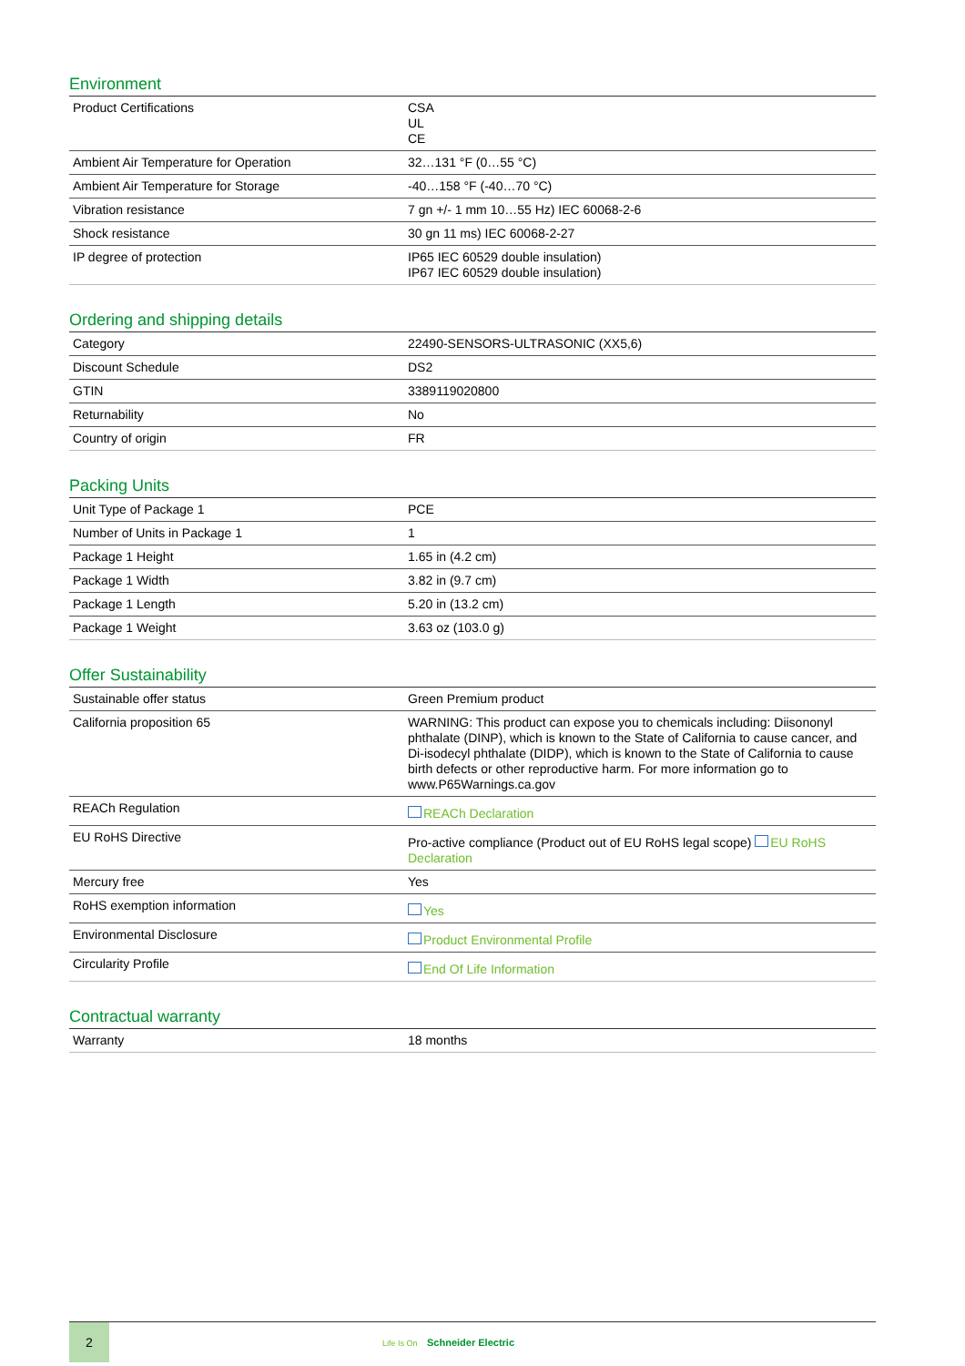Environment
| Product Certifications | CSA UL CE |
| Ambient Air Temperature for Operation | 32…131 °F (0…55 °C) |
| Ambient Air Temperature for Storage | -40…158 °F (-40…70 °C) |
| Vibration resistance | 7 gn +/- 1 mm 10…55 Hz) IEC 60068-2-6 |
| Shock resistance | 30 gn 11 ms) IEC 60068-2-27 |
| IP degree of protection | IP65 IEC 60529 double insulation) IP67 IEC 60529 double insulation) |
Ordering and shipping details
| Category | 22490-SENSORS-ULTRASONIC (XX5,6) |
| Discount Schedule | DS2 |
| GTIN | 3389119020800 |
| Returnability | No |
| Country of origin | FR |
Packing Units
| Unit Type of Package 1 | PCE |
| Number of Units in Package 1 | 1 |
| Package 1 Height | 1.65 in (4.2 cm) |
| Package 1 Width | 3.82 in (9.7 cm) |
| Package 1 Length | 5.20 in (13.2 cm) |
| Package 1 Weight | 3.63 oz (103.0 g) |
Offer Sustainability
| Sustainable offer status | Green Premium product |
| California proposition 65 | WARNING: This product can expose you to chemicals including: Diisononyl phthalate (DINP), which is known to the State of California to cause cancer, and Di-isodecyl phthalate (DIDP), which is known to the State of California to cause birth defects or other reproductive harm. For more information go to www.P65Warnings.ca.gov |
| REACh Regulation | REACh Declaration |
| EU RoHS Directive | Pro-active compliance (Product out of EU RoHS legal scope) EU RoHS Declaration |
| Mercury free | Yes |
| RoHS exemption information | Yes |
| Environmental Disclosure | Product Environmental Profile |
| Circularity Profile | End Of Life Information |
Contractual warranty
| Warranty | 18 months |
2
Life Is On Schneider Electric